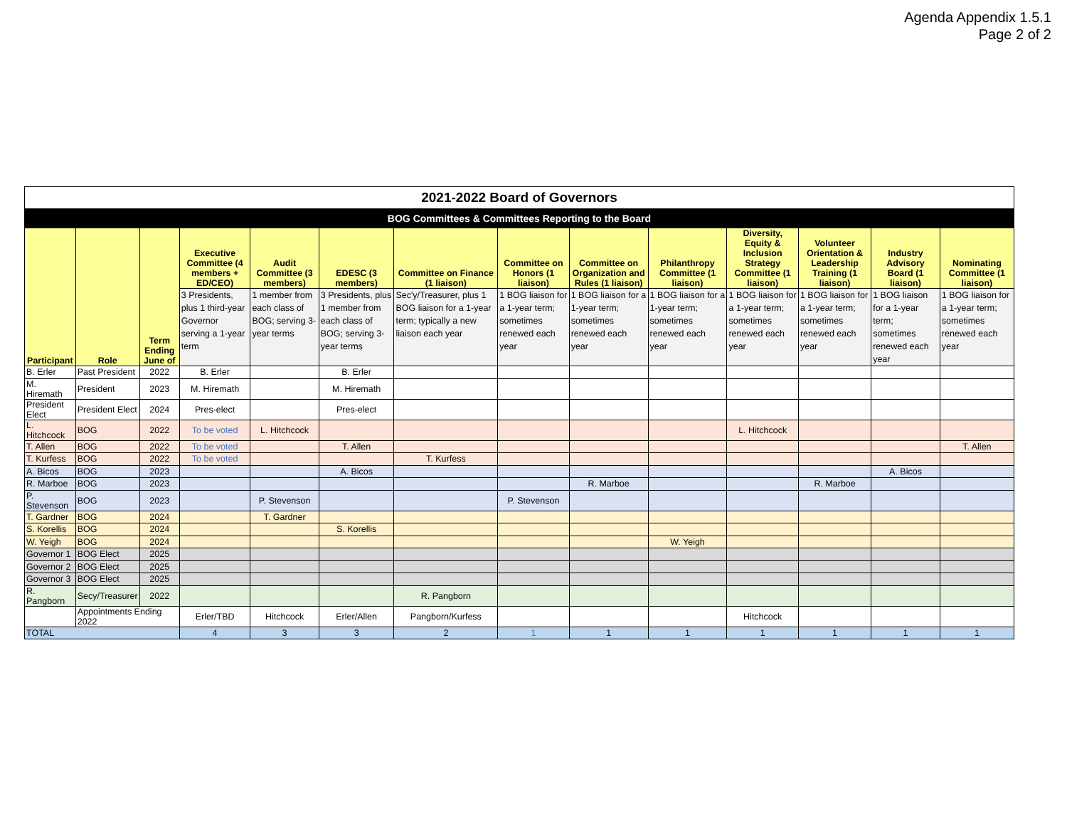Agenda Appendix 1.5.1
Page 2 of 2
| 2021-2022 Board of Governors | | | | | | | | | | | | | |
| BOG Committees & Committees Reporting to the Board | | | | | | | | | | | | | |
| Participant | Role | Term Ending June of | Executive Committee (4 members + ED/CEO) | Audit Committee (3 members) | EDESC (3 members) | Committee on Finance (1 liaison) | Committee on Honors (1 liaison) | Committee on Organization and Rules (1 liaison) | Philanthropy Committee (1 liaison) | Diversity, Equity & Inclusion Strategy Committee (1 liaison) | Volunteer Orientation & Leadership Training (1 liaison) | Industry Advisory Board (1 liaison) | Nominating Committee (1 liaison) |
| | | | 3 Presidents, plus 1 third-year Governor serving a 1-year term | 1 member from each class of BOG; serving 3-year terms | 3 Presidents, plus 1 member from each class of BOG; serving 3-year terms | Sec'y/Treasurer, plus 1 BOG liaison for a 1-year term; typically a new liaison each year | 1 BOG liaison for a 1-year term; sometimes renewed each year | 1 BOG liaison for a 1-year term; sometimes renewed each year | 1 BOG liaison for a 1-year term; sometimes renewed each year | 1 BOG liaison for a 1-year term; sometimes renewed each year | 1 BOG liaison for a 1-year term; sometimes renewed each year | 1 BOG liaison for a 1-year term; sometimes renewed each year | 1 BOG liaison for a 1-year term; sometimes renewed each year |
| B. Erler | Past President | 2022 | B. Erler | | B. Erler | | | | | | | | |
| M. Hiremath | President | 2023 | M. Hiremath | | M. Hiremath | | | | | | | | |
| President Elect | President Elect | 2024 | Pres-elect | | Pres-elect | | | | | | | | |
| L. Hitchcock | BOG | 2022 | To be voted | L. Hitchcock | | | | | | L. Hitchcock | | | |
| T. Allen | BOG | 2022 | To be voted | | T. Allen | | | | | | | | T. Allen |
| T. Kurfess | BOG | 2022 | To be voted | | | T. Kurfess | | | | | | | |
| A. Bicos | BOG | 2023 | | | A. Bicos | | | | | | | A. Bicos | |
| R. Marboe | BOG | 2023 | | | | | | R. Marboe | | | R. Marboe | | |
| P. Stevenson | BOG | 2023 | | P. Stevenson | | | P. Stevenson | | | | | | |
| T. Gardner | BOG | 2024 | | T. Gardner | | | | | | | | | |
| S. Korellis | BOG | 2024 | | | S. Korellis | | | | | | | | |
| W. Yeigh | BOG | 2024 | | | | | | | W. Yeigh | | | | |
| Governor 1 | BOG Elect | 2025 | | | | | | | | | | | |
| Governor 2 | BOG Elect | 2025 | | | | | | | | | | | |
| Governor 3 | BOG Elect | 2025 | | | | | | | | | | | |
| R. Pangborn | Secy/Treasurer | 2022 | | | | R. Pangborn | | | | | | | |
| | Appointments Ending 2022 | | Erler/TBD | Hitchcock | Erler/Allen | Pangborn/Kurfess | | | | Hitchcock | | | |
| TOTAL | | | 4 | 3 | 3 | 2 | 1 | 1 | 1 | 1 | 1 | 1 | 1 |